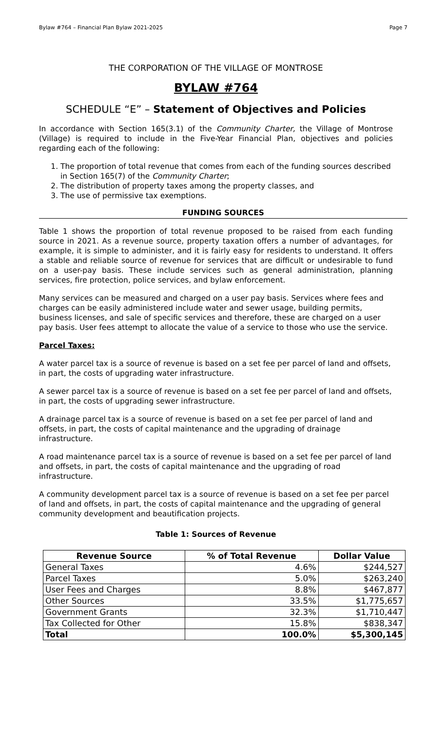Bylaw #764 – Financial Plan Bylaw 2021-2025 Page 7
THE CORPORATION OF THE VILLAGE OF MONTROSE
BYLAW #764
SCHEDULE “E” – Statement of Objectives and Policies
In accordance with Section 165(3.1) of the Community Charter, the Village of Montrose (Village) is required to include in the Five-Year Financial Plan, objectives and policies regarding each of the following:
1. The proportion of total revenue that comes from each of the funding sources described in Section 165(7) of the Community Charter;
2. The distribution of property taxes among the property classes, and
3. The use of permissive tax exemptions.
FUNDING SOURCES
Table 1 shows the proportion of total revenue proposed to be raised from each funding source in 2021. As a revenue source, property taxation offers a number of advantages, for example, it is simple to administer, and it is fairly easy for residents to understand. It offers a stable and reliable source of revenue for services that are difficult or undesirable to fund on a user-pay basis. These include services such as general administration, planning services, fire protection, police services, and bylaw enforcement.
Many services can be measured and charged on a user pay basis. Services where fees and charges can be easily administered include water and sewer usage, building permits, business licenses, and sale of specific services and therefore, these are charged on a user pay basis. User fees attempt to allocate the value of a service to those who use the service.
Parcel Taxes:
A water parcel tax is a source of revenue is based on a set fee per parcel of land and offsets, in part, the costs of upgrading water infrastructure.
A sewer parcel tax is a source of revenue is based on a set fee per parcel of land and offsets, in part, the costs of upgrading sewer infrastructure.
A drainage parcel tax is a source of revenue is based on a set fee per parcel of land and offsets, in part, the costs of capital maintenance and the upgrading of drainage infrastructure.
A road maintenance parcel tax is a source of revenue is based on a set fee per parcel of land and offsets, in part, the costs of capital maintenance and the upgrading of road infrastructure.
A community development parcel tax is a source of revenue is based on a set fee per parcel of land and offsets, in part, the costs of capital maintenance and the upgrading of general community development and beautification projects.
Table 1: Sources of Revenue
| Revenue Source | % of Total Revenue | Dollar Value |
| --- | --- | --- |
| General Taxes | 4.6% | $244,527 |
| Parcel Taxes | 5.0% | $263,240 |
| User Fees and Charges | 8.8% | $467,877 |
| Other Sources | 33.5% | $1,775,657 |
| Government Grants | 32.3% | $1,710,447 |
| Tax Collected for Other | 15.8% | $838,347 |
| Total | 100.0% | $5,300,145 |